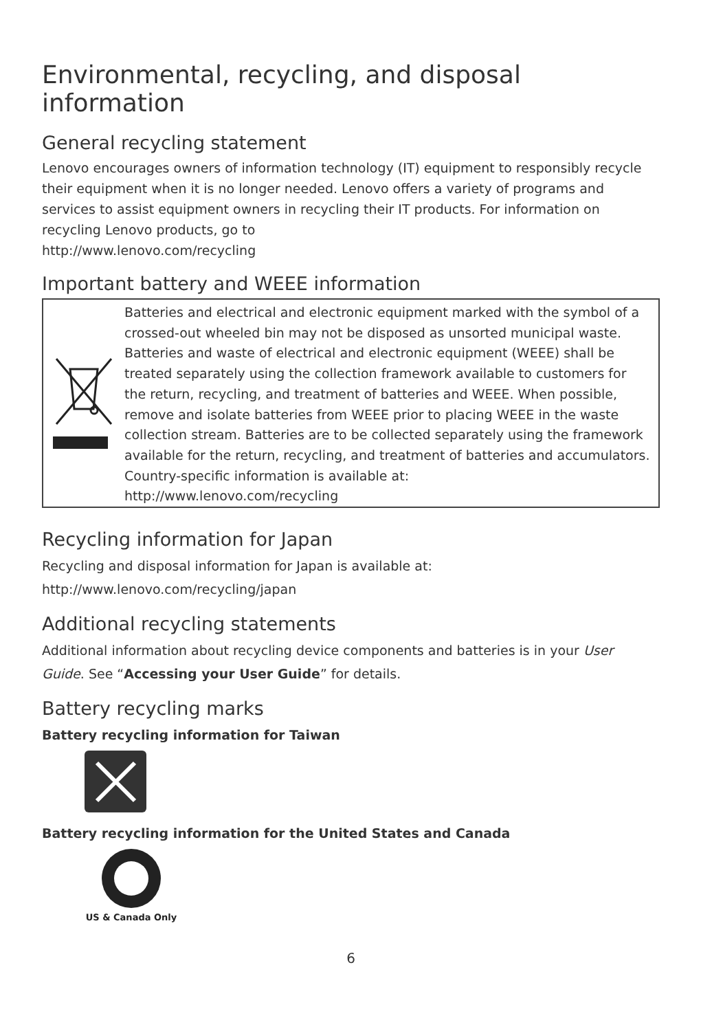Environmental, recycling, and disposal information
General recycling statement
Lenovo encourages owners of information technology (IT) equipment to responsibly recycle their equipment when it is no longer needed. Lenovo offers a variety of programs and services to assist equipment owners in recycling their IT products. For information on recycling Lenovo products, go to
http://www.lenovo.com/recycling
Important battery and WEEE information
Batteries and electrical and electronic equipment marked with the symbol of a crossed-out wheeled bin may not be disposed as unsorted municipal waste. Batteries and waste of electrical and electronic equipment (WEEE) shall be treated separately using the collection framework available to customers for the return, recycling, and treatment of batteries and WEEE. When possible, remove and isolate batteries from WEEE prior to placing WEEE in the waste collection stream. Batteries are to be collected separately using the framework available for the return, recycling, and treatment of batteries and accumulators.
Country-specific information is available at:
http://www.lenovo.com/recycling
Recycling information for Japan
Recycling and disposal information for Japan is available at:
http://www.lenovo.com/recycling/japan
Additional recycling statements
Additional information about recycling device components and batteries is in your User Guide. See “Accessing your User Guide” for details.
Battery recycling marks
Battery recycling information for Taiwan
Battery recycling information for the United States and Canada
US & Canada Only
6